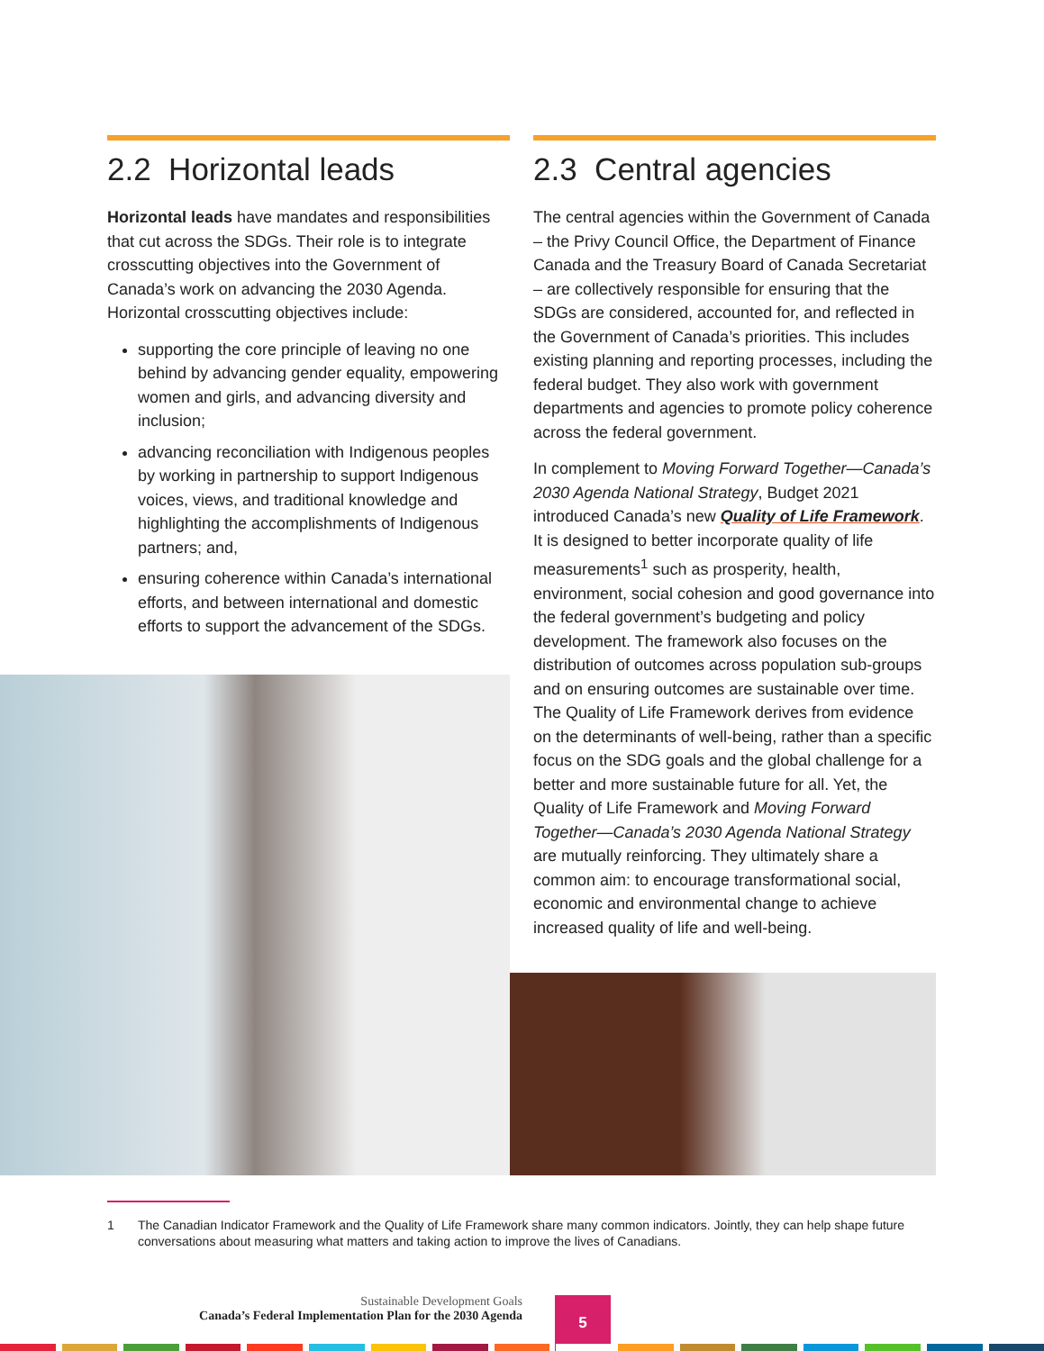2.2 Horizontal leads
Horizontal leads have mandates and responsibilities that cut across the SDGs. Their role is to integrate crosscutting objectives into the Government of Canada’s work on advancing the 2030 Agenda. Horizontal crosscutting objectives include:
supporting the core principle of leaving no one behind by advancing gender equality, empowering women and girls, and advancing diversity and inclusion;
advancing reconciliation with Indigenous peoples by working in partnership to support Indigenous voices, views, and traditional knowledge and highlighting the accomplishments of Indigenous partners; and,
ensuring coherence within Canada’s international efforts, and between international and domestic efforts to support the advancement of the SDGs.
2.3 Central agencies
The central agencies within the Government of Canada – the Privy Council Office, the Department of Finance Canada and the Treasury Board of Canada Secretariat – are collectively responsible for ensuring that the SDGs are considered, accounted for, and reflected in the Government of Canada’s priorities. This includes existing planning and reporting processes, including the federal budget. They also work with government departments and agencies to promote policy coherence across the federal government.
In complement to Moving Forward Together—Canada’s 2030 Agenda National Strategy, Budget 2021 introduced Canada’s new Quality of Life Framework. It is designed to better incorporate quality of life measurements<sup>1</sup> such as prosperity, health, environment, social cohesion and good governance into the federal government’s budgeting and policy development. The framework also focuses on the distribution of outcomes across population sub-groups and on ensuring outcomes are sustainable over time. The Quality of Life Framework derives from evidence on the determinants of well-being, rather than a specific focus on the SDG goals and the global challenge for a better and more sustainable future for all. Yet, the Quality of Life Framework and Moving Forward Together—Canada’s 2030 Agenda National Strategy are mutually reinforcing. They ultimately share a common aim: to encourage transformational social, economic and environmental change to achieve increased quality of life and well-being.
1 The Canadian Indicator Framework and the Quality of Life Framework share many common indicators. Jointly, they can help shape future conversations about measuring what matters and taking action to improve the lives of Canadians.
Sustainable Development Goals
Canada’s Federal Implementation Plan for the 2030 Agenda
5